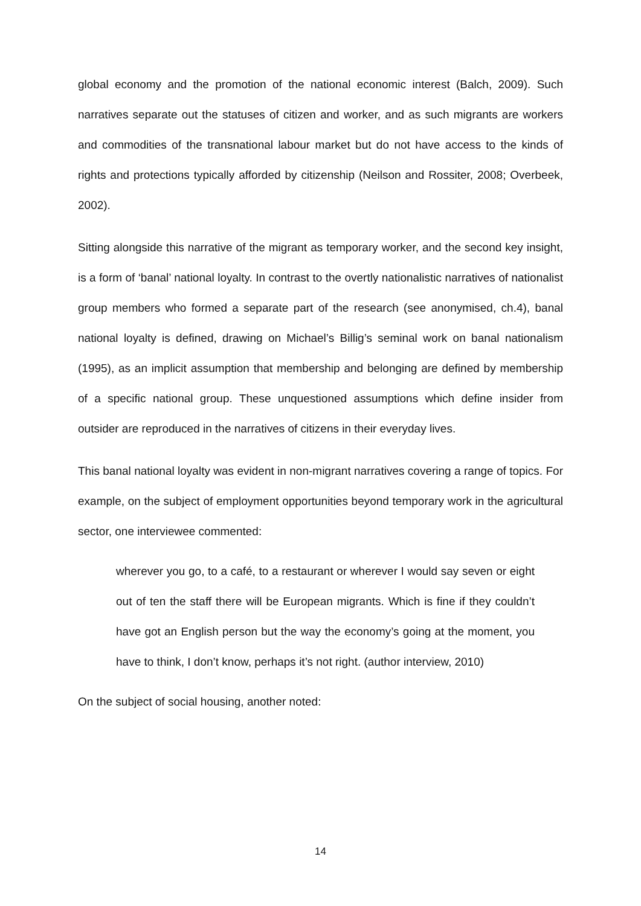global economy and the promotion of the national economic interest (Balch, 2009). Such narratives separate out the statuses of citizen and worker, and as such migrants are workers and commodities of the transnational labour market but do not have access to the kinds of rights and protections typically afforded by citizenship (Neilson and Rossiter, 2008; Overbeek, 2002).
Sitting alongside this narrative of the migrant as temporary worker, and the second key insight, is a form of ‘banal’ national loyalty. In contrast to the overtly nationalistic narratives of nationalist group members who formed a separate part of the research (see anonymised, ch.4), banal national loyalty is defined, drawing on Michael’s Billig’s seminal work on banal nationalism (1995), as an implicit assumption that membership and belonging are defined by membership of a specific national group. These unquestioned assumptions which define insider from outsider are reproduced in the narratives of citizens in their everyday lives.
This banal national loyalty was evident in non-migrant narratives covering a range of topics. For example, on the subject of employment opportunities beyond temporary work in the agricultural sector, one interviewee commented:
wherever you go, to a café, to a restaurant or wherever I would say seven or eight out of ten the staff there will be European migrants. Which is fine if they couldn’t have got an English person but the way the economy’s going at the moment, you have to think, I don’t know, perhaps it’s not right. (author interview, 2010)
On the subject of social housing, another noted:
14